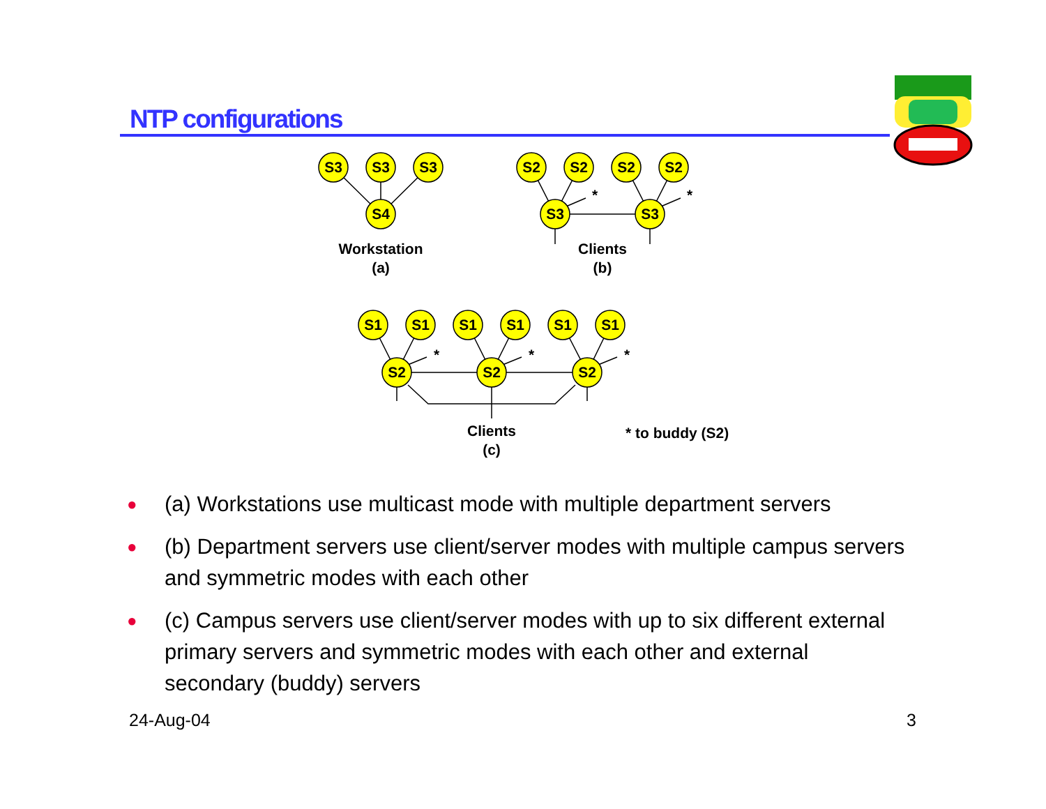NTP configurations
S3
S3
S3
S4
S2
S2
S2
S2
S3
S3
*
*
Workstation
(a)
Clients
(b)
S1
S1
S1
S1
S1
S1
S2
S2
S2
*
*
*
Clients
(c)
* to buddy (S2)
● (a) Workstations use multicast mode with multiple department servers
● (b) Department servers use client/server modes with multiple campus servers and symmetric modes with each other
● (c) Campus servers use client/server modes with up to six different external primary servers and symmetric modes with each other and external secondary (buddy) servers
24-Aug-04 3